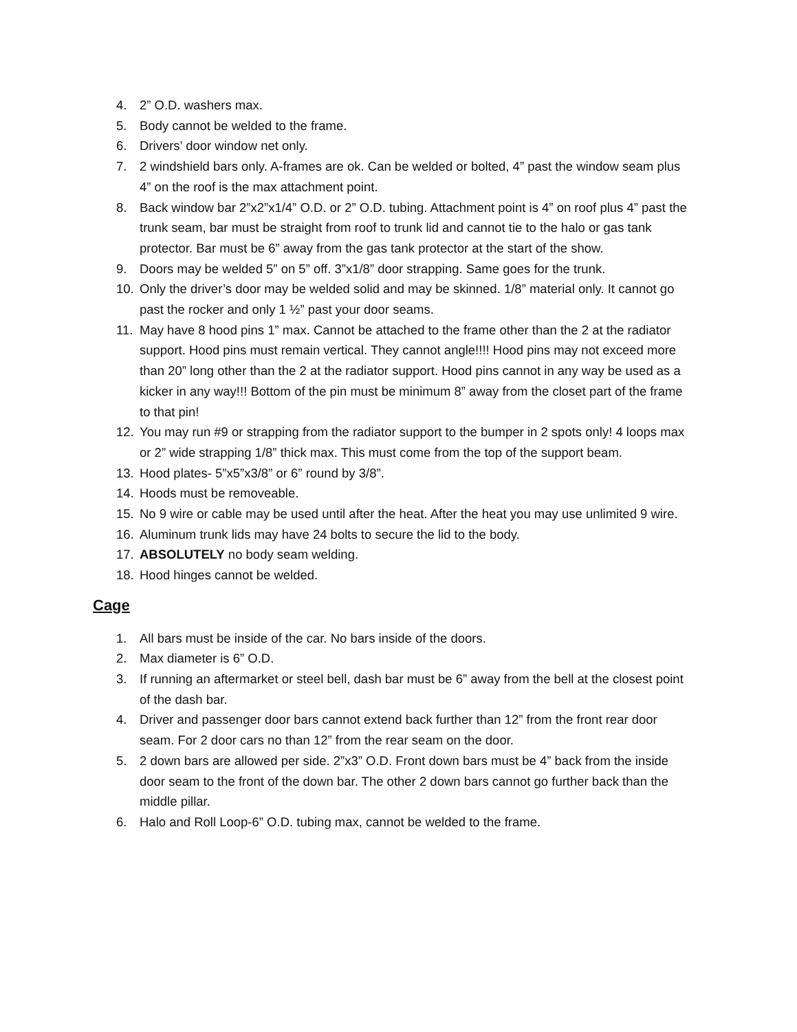4. 2” O.D. washers max.
5. Body cannot be welded to the frame.
6. Drivers’ door window net only.
7. 2 windshield bars only. A-frames are ok. Can be welded or bolted, 4” past the window seam plus 4” on the roof is the max attachment point.
8. Back window bar 2”x2”x1/4” O.D. or 2” O.D. tubing. Attachment point is 4” on roof plus 4” past the trunk seam, bar must be straight from roof to trunk lid and cannot tie to the halo or gas tank protector. Bar must be 6” away from the gas tank protector at the start of the show.
9. Doors may be welded 5” on 5” off. 3”x1/8” door strapping. Same goes for the trunk.
10. Only the driver’s door may be welded solid and may be skinned. 1/8” material only. It cannot go past the rocker and only 1 ½” past your door seams.
11. May have 8 hood pins 1” max. Cannot be attached to the frame other than the 2 at the radiator support. Hood pins must remain vertical. They cannot angle!!!! Hood pins may not exceed more than 20” long other than the 2 at the radiator support. Hood pins cannot in any way be used as a kicker in any way!!! Bottom of the pin must be minimum 8” away from the closet part of the frame to that pin!
12. You may run #9 or strapping from the radiator support to the bumper in 2 spots only! 4 loops max or 2” wide strapping 1/8” thick max. This must come from the top of the support beam.
13. Hood plates- 5”x5”x3/8” or 6” round by 3/8”.
14. Hoods must be removeable.
15. No 9 wire or cable may be used until after the heat. After the heat you may use unlimited 9 wire.
16. Aluminum trunk lids may have 24 bolts to secure the lid to the body.
17. ABSOLUTELY no body seam welding.
18. Hood hinges cannot be welded.
Cage
1. All bars must be inside of the car. No bars inside of the doors.
2. Max diameter is 6” O.D.
3. If running an aftermarket or steel bell, dash bar must be 6” away from the bell at the closest point of the dash bar.
4. Driver and passenger door bars cannot extend back further than 12” from the front rear door seam. For 2 door cars no than 12” from the rear seam on the door.
5. 2 down bars are allowed per side. 2”x3” O.D. Front down bars must be 4” back from the inside door seam to the front of the down bar. The other 2 down bars cannot go further back than the middle pillar.
6. Halo and Roll Loop-6” O.D. tubing max, cannot be welded to the frame.